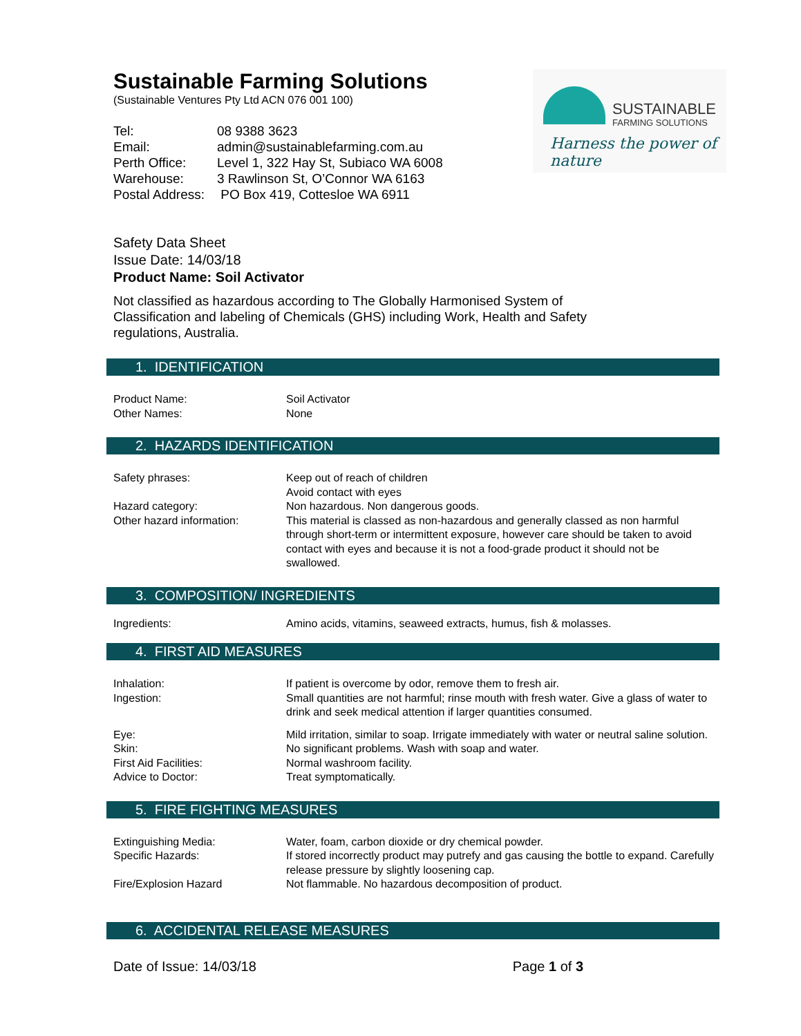SUSTAINABLE
FARMING SOLUTIONS
Harness the power of nature
Sustainable Farming Solutions
(Sustainable Ventures Pty Ltd ACN 076 001 100)
| Tel: | 08 9388 3623 |
| Email: | admin@sustainablefarming.com.au |
| Perth Office: | Level 1, 322 Hay St, Subiaco WA 6008 |
| Warehouse: | 3 Rawlinson St, O’Connor WA 6163 |
| Postal Address: | PO Box 419, Cottesloe WA 6911 |
Safety Data Sheet
Issue Date: 14/03/18
Product Name: Soil Activator
Not classified as hazardous according to The Globally Harmonised System of Classification and labeling of Chemicals (GHS) including Work, Health and Safety regulations, Australia.
1. IDENTIFICATION
| Product Name: | Soil Activator |
| Other Names: | None |
2. HAZARDS IDENTIFICATION
| Safety phrases: | Keep out of reach of children Avoid contact with eyes |
| Hazard category: | Non hazardous. Non dangerous goods. |
| Other hazard information: | This material is classed as non-hazardous and generally classed as non harmful through short-term or intermittent exposure, however care should be taken to avoid contact with eyes and because it is not a food-grade product it should not be swallowed. |
3. COMPOSITION/ INGREDIENTS
| Ingredients: | Amino acids, vitamins, seaweed extracts, humus, fish & molasses. |
4. FIRST AID MEASURES
| Inhalation: | If patient is overcome by odor, remove them to fresh air. |
| Ingestion: | Small quantities are not harmful; rinse mouth with fresh water. Give a glass of water to drink and seek medical attention if larger quantities consumed. |
| Eye: | Mild irritation, similar to soap. Irrigate immediately with water or neutral saline solution. |
| Skin: | No significant problems. Wash with soap and water. |
| First Aid Facilities: | Normal washroom facility. |
| Advice to Doctor: | Treat symptomatically. |
5. FIRE FIGHTING MEASURES
| Extinguishing Media: | Water, foam, carbon dioxide or dry chemical powder. |
| Specific Hazards: | If stored incorrectly product may putrefy and gas causing the bottle to expand. Carefully release pressure by slightly loosening cap. |
| Fire/Explosion Hazard | Not flammable. No hazardous decomposition of product. |
6. ACCIDENTAL RELEASE MEASURES
Date of Issue: 14/03/18 Page 1 of 3